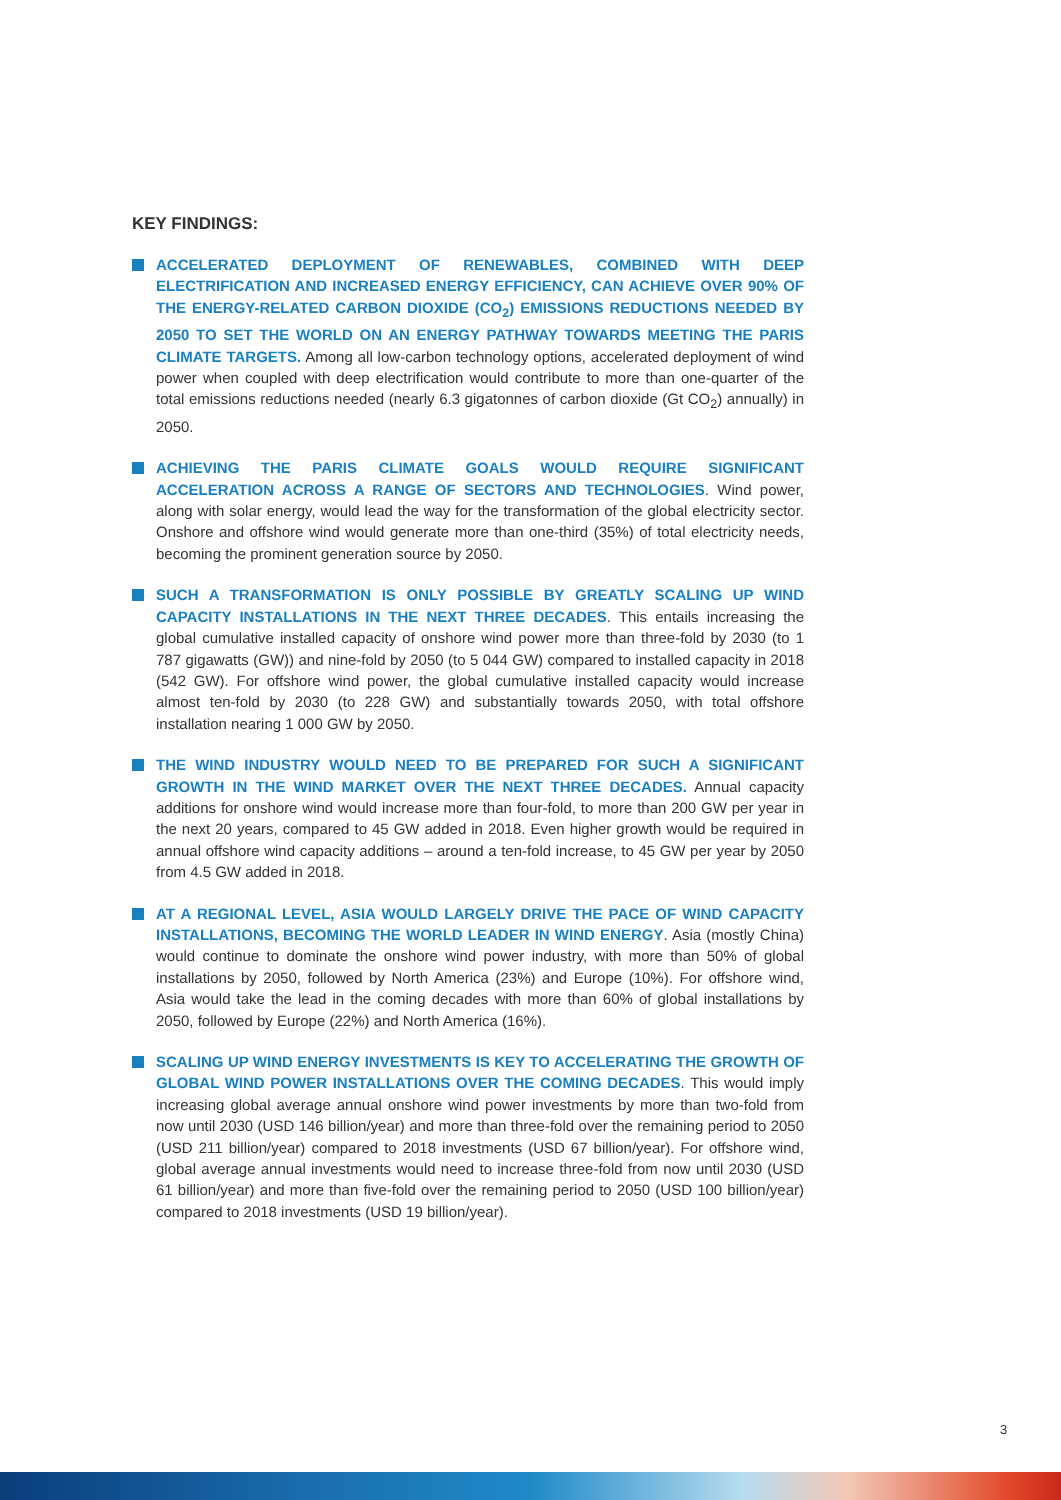KEY FINDINGS:
ACCELERATED DEPLOYMENT OF RENEWABLES, COMBINED WITH DEEP ELECTRIFICATION AND INCREASED ENERGY EFFICIENCY, CAN ACHIEVE OVER 90% OF THE ENERGY-RELATED CARBON DIOXIDE (CO<sub>2</sub>) EMISSIONS REDUCTIONS NEEDED BY 2050 TO SET THE WORLD ON AN ENERGY PATHWAY TOWARDS MEETING THE PARIS CLIMATE TARGETS. Among all low-carbon technology options, accelerated deployment of wind power when coupled with deep electrification would contribute to more than one-quarter of the total emissions reductions needed (nearly 6.3 gigatonnes of carbon dioxide (Gt CO<sub>2</sub>) annually) in 2050.
ACHIEVING THE PARIS CLIMATE GOALS WOULD REQUIRE SIGNIFICANT ACCELERATION ACROSS A RANGE OF SECTORS AND TECHNOLOGIES. Wind power, along with solar energy, would lead the way for the transformation of the global electricity sector. Onshore and offshore wind would generate more than one-third (35%) of total electricity needs, becoming the prominent generation source by 2050.
SUCH A TRANSFORMATION IS ONLY POSSIBLE BY GREATLY SCALING UP WIND CAPACITY INSTALLATIONS IN THE NEXT THREE DECADES. This entails increasing the global cumulative installed capacity of onshore wind power more than three-fold by 2030 (to 1 787 gigawatts (GW)) and nine-fold by 2050 (to 5 044 GW) compared to installed capacity in 2018 (542 GW). For offshore wind power, the global cumulative installed capacity would increase almost ten-fold by 2030 (to 228 GW) and substantially towards 2050, with total offshore installation nearing 1 000 GW by 2050.
THE WIND INDUSTRY WOULD NEED TO BE PREPARED FOR SUCH A SIGNIFICANT GROWTH IN THE WIND MARKET OVER THE NEXT THREE DECADES. Annual capacity additions for onshore wind would increase more than four-fold, to more than 200 GW per year in the next 20 years, compared to 45 GW added in 2018. Even higher growth would be required in annual offshore wind capacity additions – around a ten-fold increase, to 45 GW per year by 2050 from 4.5 GW added in 2018.
AT A REGIONAL LEVEL, ASIA WOULD LARGELY DRIVE THE PACE OF WIND CAPACITY INSTALLATIONS, BECOMING THE WORLD LEADER IN WIND ENERGY. Asia (mostly China) would continue to dominate the onshore wind power industry, with more than 50% of global installations by 2050, followed by North America (23%) and Europe (10%). For offshore wind, Asia would take the lead in the coming decades with more than 60% of global installations by 2050, followed by Europe (22%) and North America (16%).
SCALING UP WIND ENERGY INVESTMENTS IS KEY TO ACCELERATING THE GROWTH OF GLOBAL WIND POWER INSTALLATIONS OVER THE COMING DECADES. This would imply increasing global average annual onshore wind power investments by more than two-fold from now until 2030 (USD 146 billion/year) and more than three-fold over the remaining period to 2050 (USD 211 billion/year) compared to 2018 investments (USD 67 billion/year). For offshore wind, global average annual investments would need to increase three-fold from now until 2030 (USD 61 billion/year) and more than five-fold over the remaining period to 2050 (USD 100 billion/year) compared to 2018 investments (USD 19 billion/year).
3